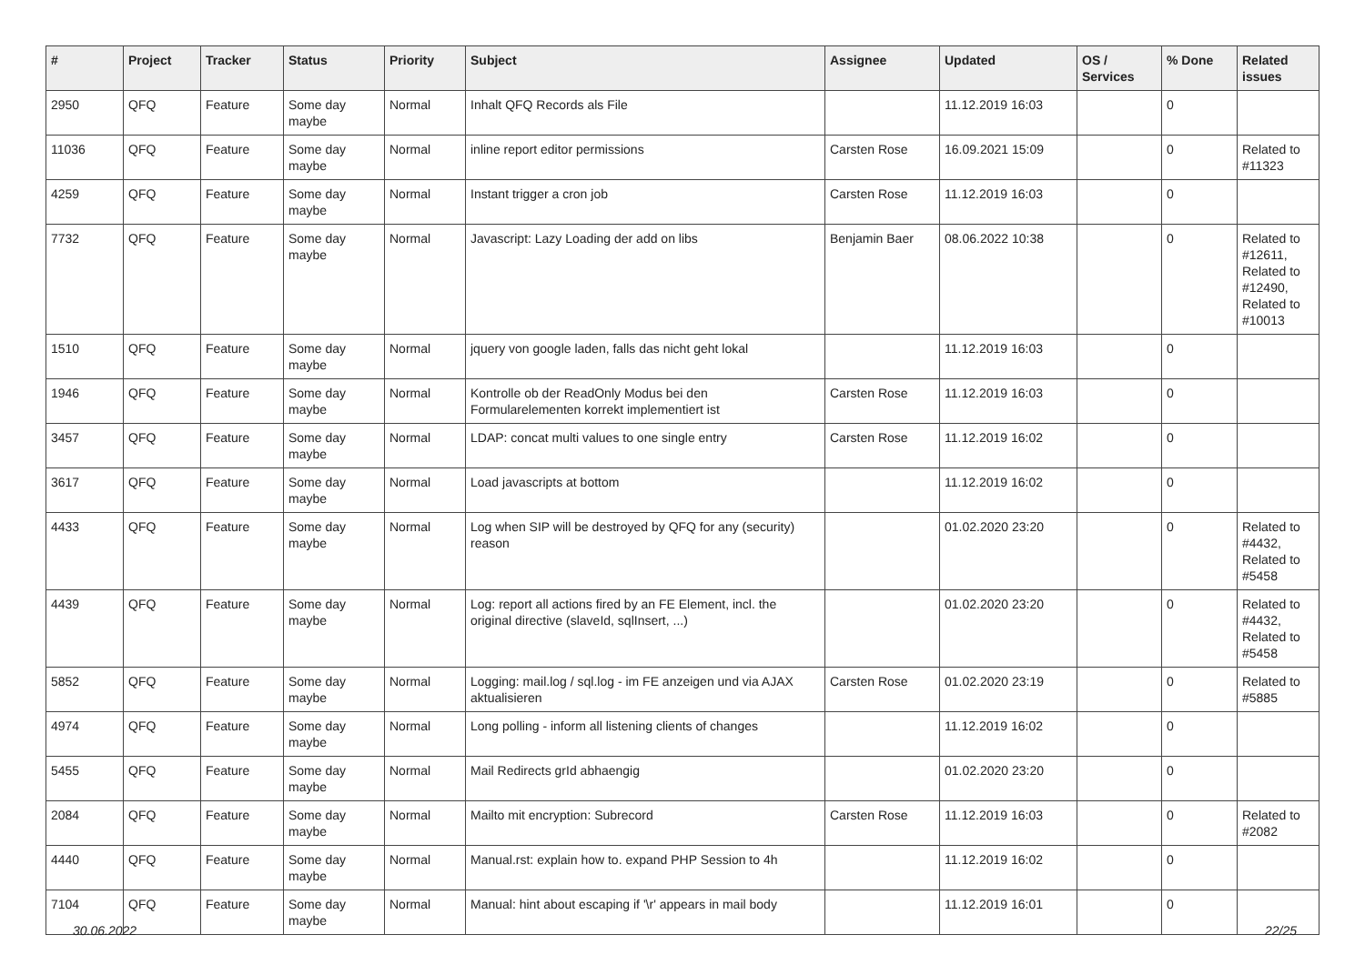| # | Project | Tracker | Status | Priority | Subject | Assignee | Updated | OS / Services | % Done | Related issues |
| --- | --- | --- | --- | --- | --- | --- | --- | --- | --- | --- |
| 2950 | QFQ | Feature | Some day maybe | Normal | Inhalt QFQ Records als File | | 11.12.2019 16:03 | | 0 | |
| 11036 | QFQ | Feature | Some day maybe | Normal | inline report editor permissions | Carsten Rose | 16.09.2021 15:09 | | 0 | Related to #11323 |
| 4259 | QFQ | Feature | Some day maybe | Normal | Instant trigger a cron job | Carsten Rose | 11.12.2019 16:03 | | 0 | |
| 7732 | QFQ | Feature | Some day maybe | Normal | Javascript: Lazy Loading der add on libs | Benjamin Baer | 08.06.2022 10:38 | | 0 | Related to #12611, Related to #12490, Related to #10013 |
| 1510 | QFQ | Feature | Some day maybe | Normal | jquery von google laden, falls das nicht geht lokal | | 11.12.2019 16:03 | | 0 | |
| 1946 | QFQ | Feature | Some day maybe | Normal | Kontrolle ob der ReadOnly Modus bei den Formularelementen korrekt implementiert ist | Carsten Rose | 11.12.2019 16:03 | | 0 | |
| 3457 | QFQ | Feature | Some day maybe | Normal | LDAP: concat multi values to one single entry | Carsten Rose | 11.12.2019 16:02 | | 0 | |
| 3617 | QFQ | Feature | Some day maybe | Normal | Load javascripts at bottom | | 11.12.2019 16:02 | | 0 | |
| 4433 | QFQ | Feature | Some day maybe | Normal | Log when SIP will be destroyed by QFQ for any (security) reason | | 01.02.2020 23:20 | | 0 | Related to #4432, Related to #5458 |
| 4439 | QFQ | Feature | Some day maybe | Normal | Log: report all actions fired by an FE Element, incl. the original directive (slaveId, sqlInsert, ...) | | 01.02.2020 23:20 | | 0 | Related to #4432, Related to #5458 |
| 5852 | QFQ | Feature | Some day maybe | Normal | Logging: mail.log / sql.log - im FE anzeigen und via AJAX aktualisieren | Carsten Rose | 01.02.2020 23:19 | | 0 | Related to #5885 |
| 4974 | QFQ | Feature | Some day maybe | Normal | Long polling - inform all listening clients of changes | | 11.12.2019 16:02 | | 0 | |
| 5455 | QFQ | Feature | Some day maybe | Normal | Mail Redirects grId abhaengig | | 01.02.2020 23:20 | | 0 | |
| 2084 | QFQ | Feature | Some day maybe | Normal | Mailto mit encryption: Subrecord | Carsten Rose | 11.12.2019 16:03 | | 0 | Related to #2082 |
| 4440 | QFQ | Feature | Some day maybe | Normal | Manual.rst: explain how to. expand PHP Session to 4h | | 11.12.2019 16:02 | | 0 | |
| 7104 | QFQ | Feature | Some day maybe | Normal | Manual: hint about escaping if '\r' appears in mail body | | 11.12.2019 16:01 | | 0 | |
30.06.2022 22/25